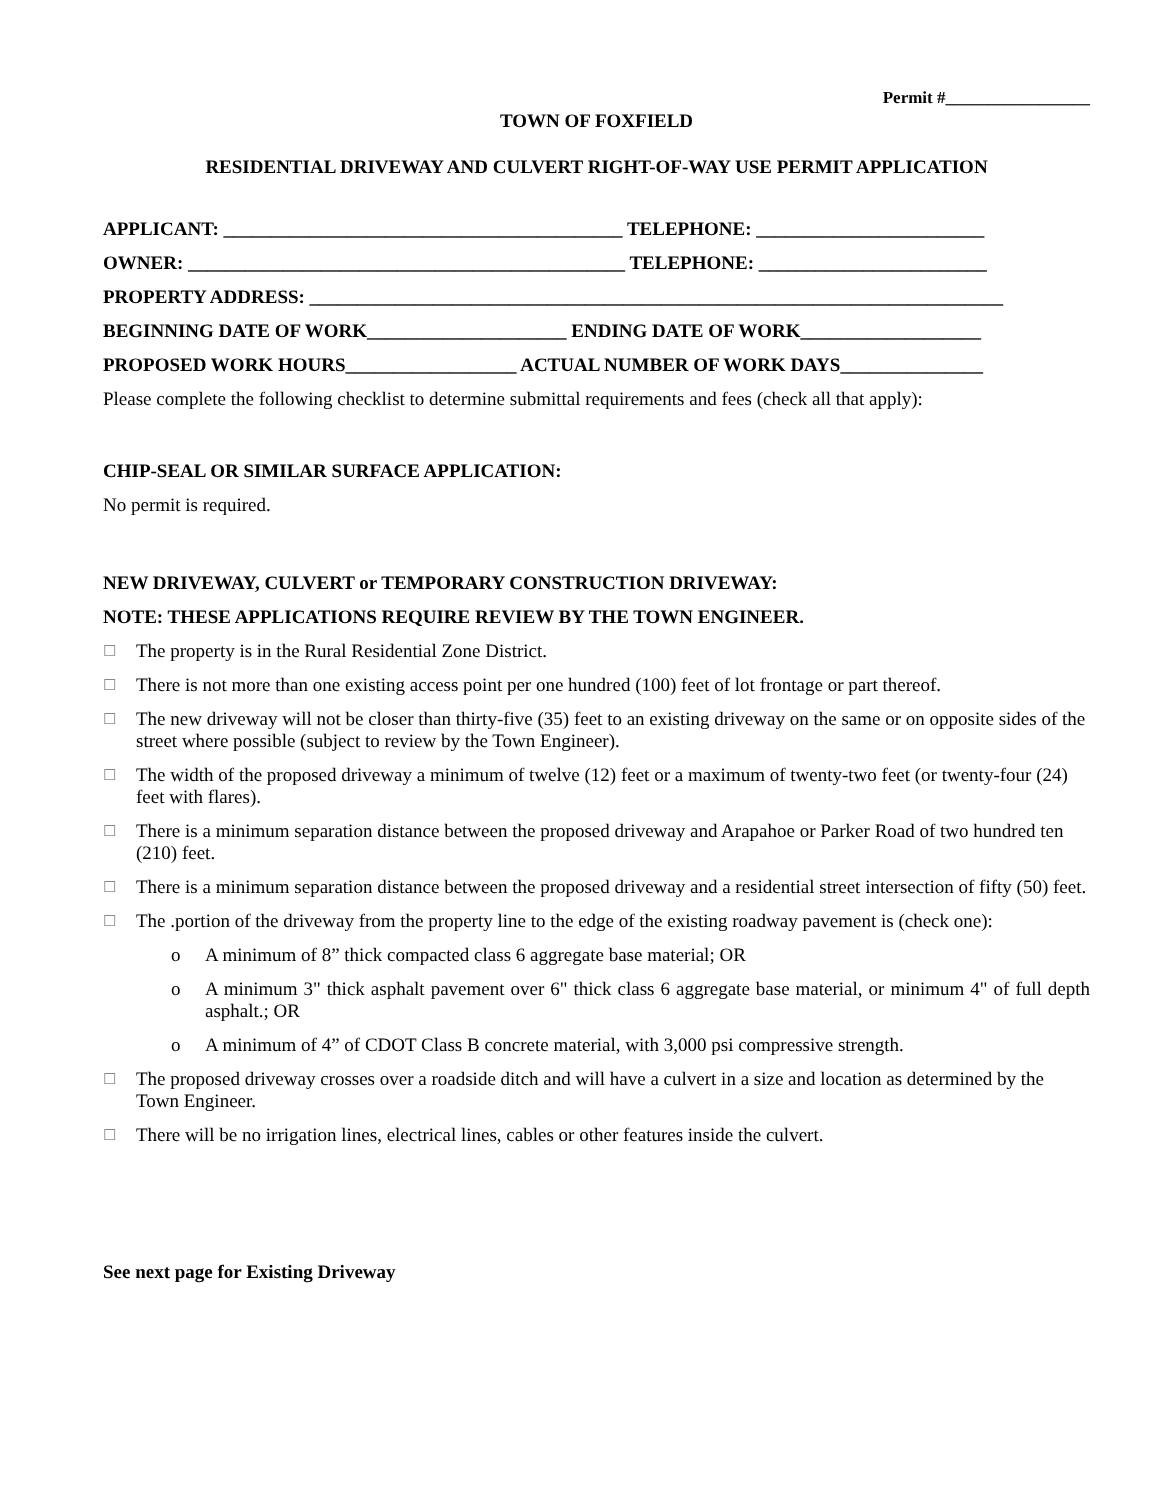Permit #_________________
TOWN OF FOXFIELD
RESIDENTIAL DRIVEWAY AND CULVERT RIGHT-OF-WAY USE PERMIT APPLICATION
APPLICANT: __________________________________________ TELEPHONE: ________________________
OWNER: ______________________________________________ TELEPHONE: ________________________
PROPERTY ADDRESS: _________________________________________________________________________
BEGINNING DATE OF WORK_____________________ ENDING DATE OF WORK___________________
PROPOSED WORK HOURS__________________ ACTUAL NUMBER OF WORK DAYS_______________
Please complete the following checklist to determine submittal requirements and fees (check all that apply):
CHIP-SEAL OR SIMILAR SURFACE APPLICATION:
No permit is required.
NEW DRIVEWAY, CULVERT or TEMPORARY CONSTRUCTION DRIVEWAY:
NOTE: THESE APPLICATIONS REQUIRE REVIEW BY THE TOWN ENGINEER.
☐ The property is in the Rural Residential Zone District.
☐ There is not more than one existing access point per one hundred (100) feet of lot frontage or part thereof.
☐ The new driveway will not be closer than thirty-five (35) feet to an existing driveway on the same or on opposite sides of the street where possible (subject to review by the Town Engineer).
☐ The width of the proposed driveway a minimum of twelve (12) feet or a maximum of twenty-two feet (or twenty-four (24) feet with flares).
☐ There is a minimum separation distance between the proposed driveway and Arapahoe or Parker Road of two hundred ten (210) feet.
☐ There is a minimum separation distance between the proposed driveway and a residential street intersection of fifty (50) feet.
☐ The .portion of the driveway from the property line to the edge of the existing roadway pavement is (check one):
o A minimum of 8” thick compacted class 6 aggregate base material; OR
o A minimum 3" thick asphalt pavement over 6" thick class 6 aggregate base material, or minimum 4" of full depth asphalt.; OR
o A minimum of 4” of CDOT Class B concrete material, with 3,000 psi compressive strength.
☐ The proposed driveway crosses over a roadside ditch and will have a culvert in a size and location as determined by the Town Engineer.
☐ There will be no irrigation lines, electrical lines, cables or other features inside the culvert.
See next page for Existing Driveway